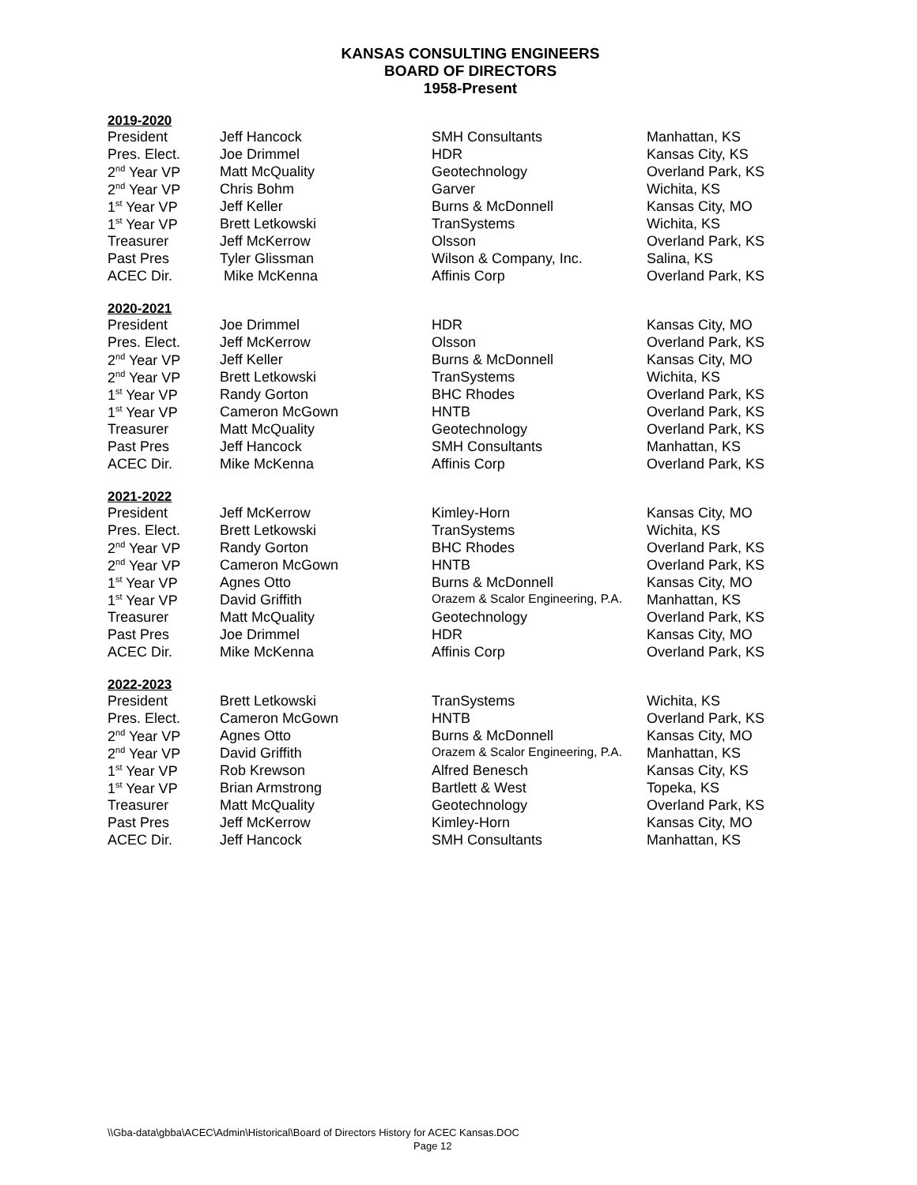KANSAS CONSULTING ENGINEERS
BOARD OF DIRECTORS
1958-Present
2019-2020
| President | Jeff Hancock | SMH Consultants | Manhattan, KS |
| Pres. Elect. | Joe Drimmel | HDR | Kansas City, KS |
| 2<sup>nd</sup> Year VP | Matt McQuality | Geotechnology | Overland Park, KS |
| 2<sup>nd</sup> Year VP | Chris Bohm | Garver | Wichita, KS |
| 1<sup>st</sup> Year VP | Jeff Keller | Burns & McDonnell | Kansas City, MO |
| 1<sup>st</sup> Year VP | Brett Letkowski | TranSystems | Wichita, KS |
| Treasurer | Jeff McKerrow | Olsson | Overland Park, KS |
| Past Pres | Tyler Glissman | Wilson & Company, Inc. | Salina, KS |
| ACEC Dir. | Mike McKenna | Affinis Corp | Overland Park, KS |
2020-2021
| President | Joe Drimmel | HDR | Kansas City, MO |
| Pres. Elect. | Jeff McKerrow | Olsson | Overland Park, KS |
| 2<sup>nd</sup> Year VP | Jeff Keller | Burns & McDonnell | Kansas City, MO |
| 2<sup>nd</sup> Year VP | Brett Letkowski | TranSystems | Wichita, KS |
| 1<sup>st</sup> Year VP | Randy Gorton | BHC Rhodes | Overland Park, KS |
| 1<sup>st</sup> Year VP | Cameron McGown | HNTB | Overland Park, KS |
| Treasurer | Matt McQuality | Geotechnology | Overland Park, KS |
| Past Pres | Jeff Hancock | SMH Consultants | Manhattan, KS |
| ACEC Dir. | Mike McKenna | Affinis Corp | Overland Park, KS |
2021-2022
| President | Jeff McKerrow | Kimley-Horn | Kansas City, MO |
| Pres. Elect. | Brett Letkowski | TranSystems | Wichita, KS |
| 2<sup>nd</sup> Year VP | Randy Gorton | BHC Rhodes | Overland Park, KS |
| 2<sup>nd</sup> Year VP | Cameron McGown | HNTB | Overland Park, KS |
| 1<sup>st</sup> Year VP | Agnes Otto | Burns & McDonnell | Kansas City, MO |
| 1<sup>st</sup> Year VP | David Griffith | Orazem & Scalor Engineering, P.A. | Manhattan, KS |
| Treasurer | Matt McQuality | Geotechnology | Overland Park, KS |
| Past Pres | Joe Drimmel | HDR | Kansas City, MO |
| ACEC Dir. | Mike McKenna | Affinis Corp | Overland Park, KS |
2022-2023
| President | Brett Letkowski | TranSystems | Wichita, KS |
| Pres. Elect. | Cameron McGown | HNTB | Overland Park, KS |
| 2<sup>nd</sup> Year VP | Agnes Otto | Burns & McDonnell | Kansas City, MO |
| 2<sup>nd</sup> Year VP | David Griffith | Orazem & Scalor Engineering, P.A. | Manhattan, KS |
| 1<sup>st</sup> Year VP | Rob Krewson | Alfred Benesch | Kansas City, KS |
| 1<sup>st</sup> Year VP | Brian Armstrong | Bartlett & West | Topeka, KS |
| Treasurer | Matt McQuality | Geotechnology | Overland Park, KS |
| Past Pres | Jeff McKerrow | Kimley-Horn | Kansas City, MO |
| ACEC Dir. | Jeff Hancock | SMH Consultants | Manhattan, KS |
\\Gba-data\gbba\ACEC\Admin\Historical\Board of Directors History for ACEC Kansas.DOC
Page 12